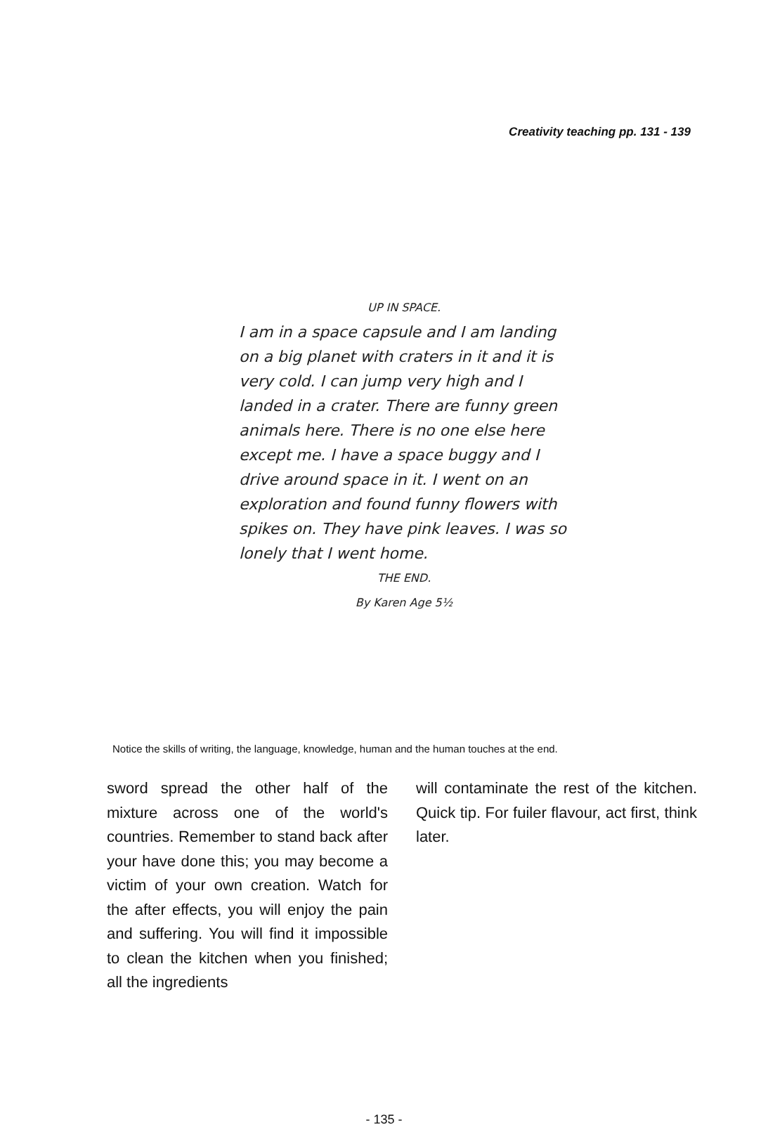Creativity teaching pp. 131 - 139
UP IN SPACE.
I am in a space capsule and I am landing on a big planet with craters in it and it is very cold. I can jump very high and I landed in a crater. There are funny green animals here. There is no one else here except me. I have a space buggy and I drive around space in it. I went on an exploration and found funny flowers with spikes on. They have pink leaves. I was so lonely that I went home.
THE END.
By Karen Age 5½
Notice the skills of writing, the language, knowledge, human and the human touches at the end.
sword spread the other half of the mixture across one of the world's countries. Remember to stand back after your have done this; you may become a victim of your own creation. Watch for the after effects, you will enjoy the pain and suffering. You will find it impossible to clean the kitchen when you finished; all the ingredients
will contaminate the rest of the kitchen. Quick tip. For fuiler flavour, act first, think later.
- 135 -